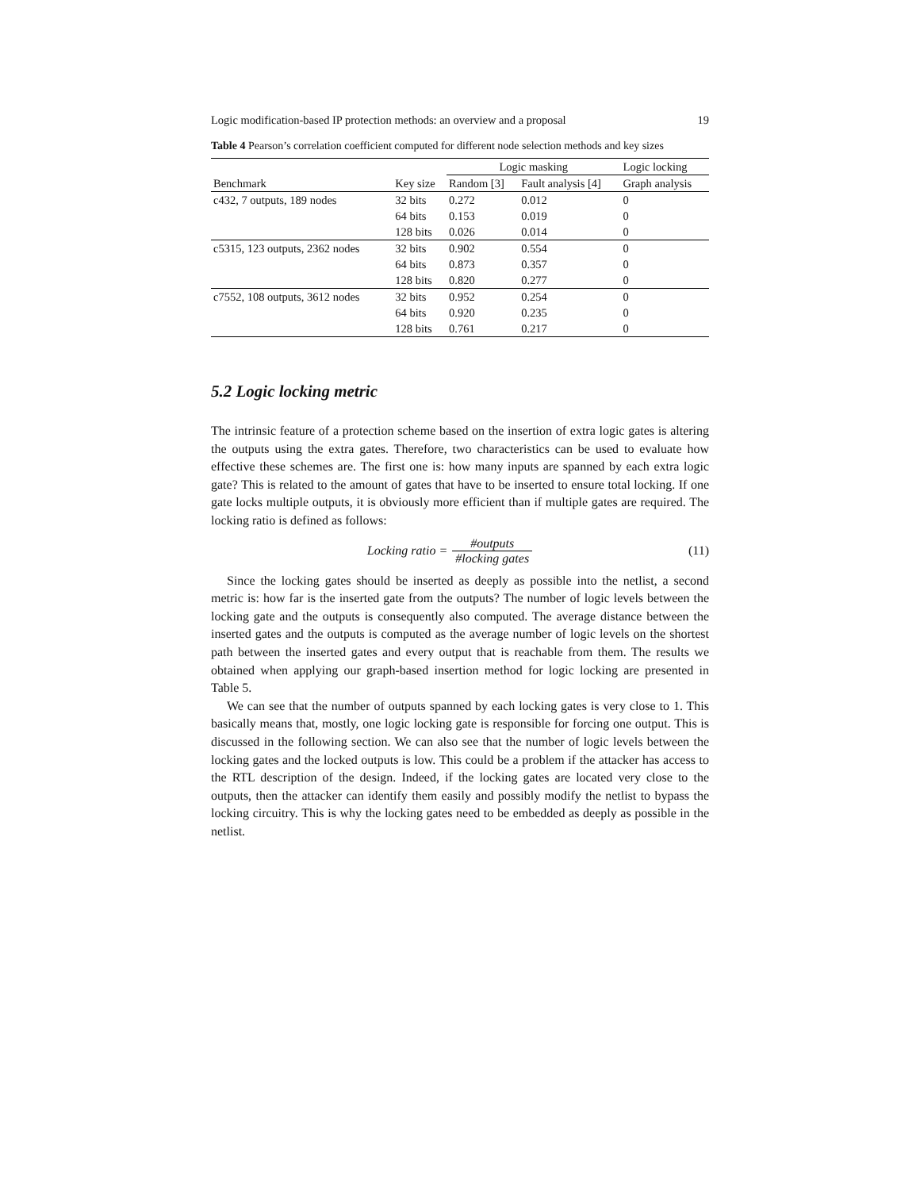Logic modification-based IP protection methods: an overview and a proposal 19
Table 4 Pearson’s correlation coefficient computed for different node selection methods and key sizes
| | | Logic masking | | Logic locking |
| --- | --- | --- | --- | --- |
| Benchmark | Key size | Random [3] | Fault analysis [4] | Graph analysis |
| c432, 7 outputs, 189 nodes | 32 bits | 0.272 | 0.012 | 0 |
| | 64 bits | 0.153 | 0.019 | 0 |
| | 128 bits | 0.026 | 0.014 | 0 |
| c5315, 123 outputs, 2362 nodes | 32 bits | 0.902 | 0.554 | 0 |
| | 64 bits | 0.873 | 0.357 | 0 |
| | 128 bits | 0.820 | 0.277 | 0 |
| c7552, 108 outputs, 3612 nodes | 32 bits | 0.952 | 0.254 | 0 |
| | 64 bits | 0.920 | 0.235 | 0 |
| | 128 bits | 0.761 | 0.217 | 0 |
5.2 Logic locking metric
The intrinsic feature of a protection scheme based on the insertion of extra logic gates is altering the outputs using the extra gates. Therefore, two characteristics can be used to evaluate how effective these schemes are. The first one is: how many inputs are spanned by each extra logic gate? This is related to the amount of gates that have to be inserted to ensure total locking. If one gate locks multiple outputs, it is obviously more efficient than if multiple gates are required. The locking ratio is defined as follows:
Locking ratio = #outputs #locking gates
(11)
Since the locking gates should be inserted as deeply as possible into the netlist, a second metric is: how far is the inserted gate from the outputs? The number of logic levels between the locking gate and the outputs is consequently also computed. The average distance between the inserted gates and the outputs is computed as the average number of logic levels on the shortest path between the inserted gates and every output that is reachable from them. The results we obtained when applying our graph-based insertion method for logic locking are presented in Table 5.
We can see that the number of outputs spanned by each locking gates is very close to 1. This basically means that, mostly, one logic locking gate is responsible for forcing one output. This is discussed in the following section. We can also see that the number of logic levels between the locking gates and the locked outputs is low. This could be a problem if the attacker has access to the RTL description of the design. Indeed, if the locking gates are located very close to the outputs, then the attacker can identify them easily and possibly modify the netlist to bypass the locking circuitry. This is why the locking gates need to be embedded as deeply as possible in the netlist.